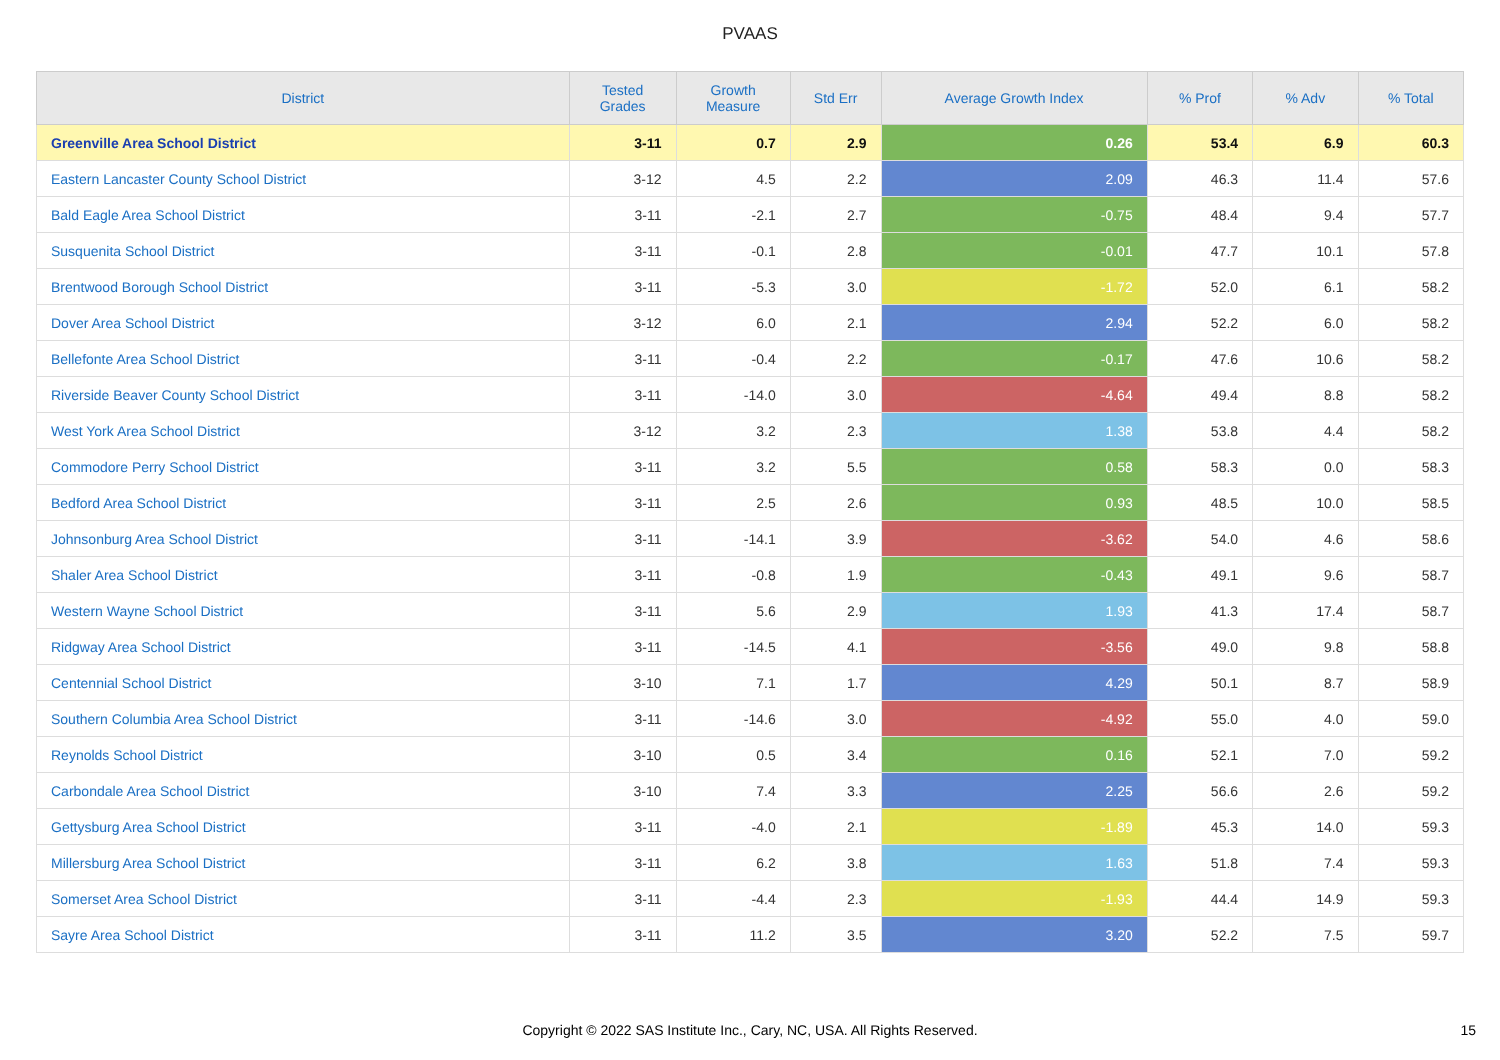PVAAS
| District | Tested Grades | Growth Measure | Std Err | Average Growth Index | % Prof | % Adv | % Total |
| --- | --- | --- | --- | --- | --- | --- | --- |
| Greenville Area School District | 3-11 | 0.7 | 2.9 | 0.26 | 53.4 | 6.9 | 60.3 |
| Eastern Lancaster County School District | 3-12 | 4.5 | 2.2 | 2.09 | 46.3 | 11.4 | 57.6 |
| Bald Eagle Area School District | 3-11 | -2.1 | 2.7 | -0.75 | 48.4 | 9.4 | 57.7 |
| Susquenita School District | 3-11 | -0.1 | 2.8 | -0.01 | 47.7 | 10.1 | 57.8 |
| Brentwood Borough School District | 3-11 | -5.3 | 3.0 | -1.72 | 52.0 | 6.1 | 58.2 |
| Dover Area School District | 3-12 | 6.0 | 2.1 | 2.94 | 52.2 | 6.0 | 58.2 |
| Bellefonte Area School District | 3-11 | -0.4 | 2.2 | -0.17 | 47.6 | 10.6 | 58.2 |
| Riverside Beaver County School District | 3-11 | -14.0 | 3.0 | -4.64 | 49.4 | 8.8 | 58.2 |
| West York Area School District | 3-12 | 3.2 | 2.3 | 1.38 | 53.8 | 4.4 | 58.2 |
| Commodore Perry School District | 3-11 | 3.2 | 5.5 | 0.58 | 58.3 | 0.0 | 58.3 |
| Bedford Area School District | 3-11 | 2.5 | 2.6 | 0.93 | 48.5 | 10.0 | 58.5 |
| Johnsonburg Area School District | 3-11 | -14.1 | 3.9 | -3.62 | 54.0 | 4.6 | 58.6 |
| Shaler Area School District | 3-11 | -0.8 | 1.9 | -0.43 | 49.1 | 9.6 | 58.7 |
| Western Wayne School District | 3-11 | 5.6 | 2.9 | 1.93 | 41.3 | 17.4 | 58.7 |
| Ridgway Area School District | 3-11 | -14.5 | 4.1 | -3.56 | 49.0 | 9.8 | 58.8 |
| Centennial School District | 3-10 | 7.1 | 1.7 | 4.29 | 50.1 | 8.7 | 58.9 |
| Southern Columbia Area School District | 3-11 | -14.6 | 3.0 | -4.92 | 55.0 | 4.0 | 59.0 |
| Reynolds School District | 3-10 | 0.5 | 3.4 | 0.16 | 52.1 | 7.0 | 59.2 |
| Carbondale Area School District | 3-10 | 7.4 | 3.3 | 2.25 | 56.6 | 2.6 | 59.2 |
| Gettysburg Area School District | 3-11 | -4.0 | 2.1 | -1.89 | 45.3 | 14.0 | 59.3 |
| Millersburg Area School District | 3-11 | 6.2 | 3.8 | 1.63 | 51.8 | 7.4 | 59.3 |
| Somerset Area School District | 3-11 | -4.4 | 2.3 | -1.93 | 44.4 | 14.9 | 59.3 |
| Sayre Area School District | 3-11 | 11.2 | 3.5 | 3.20 | 52.2 | 7.5 | 59.7 |
Copyright © 2022 SAS Institute Inc., Cary, NC, USA. All Rights Reserved.
15